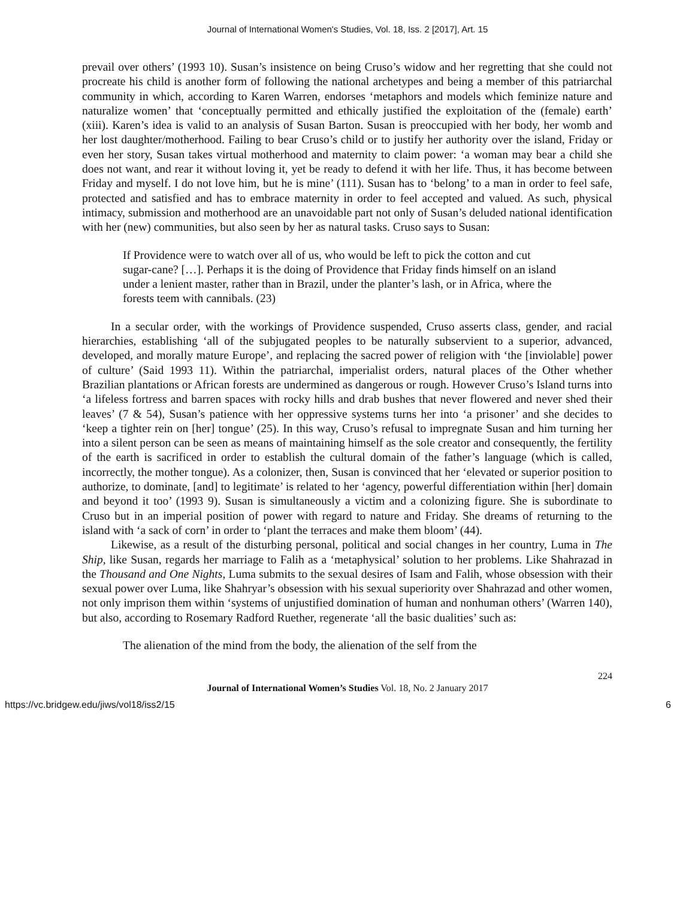Journal of International Women's Studies, Vol. 18, Iss. 2 [2017], Art. 15
prevail over others’ (1993 10). Susan’s insistence on being Cruso’s widow and her regretting that she could not procreate his child is another form of following the national archetypes and being a member of this patriarchal community in which, according to Karen Warren, endorses ‘metaphors and models which feminize nature and naturalize women’ that ‘conceptually permitted and ethically justified the exploitation of the (female) earth’ (xiii). Karen’s idea is valid to an analysis of Susan Barton. Susan is preoccupied with her body, her womb and her lost daughter/motherhood. Failing to bear Cruso’s child or to justify her authority over the island, Friday or even her story, Susan takes virtual motherhood and maternity to claim power: ‘a woman may bear a child she does not want, and rear it without loving it, yet be ready to defend it with her life. Thus, it has become between Friday and myself. I do not love him, but he is mine’ (111). Susan has to ‘belong’ to a man in order to feel safe, protected and satisfied and has to embrace maternity in order to feel accepted and valued. As such, physical intimacy, submission and motherhood are an unavoidable part not only of Susan’s deluded national identification with her (new) communities, but also seen by her as natural tasks. Cruso says to Susan:
If Providence were to watch over all of us, who would be left to pick the cotton and cut sugar-cane? […]. Perhaps it is the doing of Providence that Friday finds himself on an island under a lenient master, rather than in Brazil, under the planter’s lash, or in Africa, where the forests teem with cannibals. (23)
In a secular order, with the workings of Providence suspended, Cruso asserts class, gender, and racial hierarchies, establishing ‘all of the subjugated peoples to be naturally subservient to a superior, advanced, developed, and morally mature Europe’, and replacing the sacred power of religion with ‘the [inviolable] power of culture’ (Said 1993 11). Within the patriarchal, imperialist orders, natural places of the Other whether Brazilian plantations or African forests are undermined as dangerous or rough. However Cruso’s Island turns into ‘a lifeless fortress and barren spaces with rocky hills and drab bushes that never flowered and never shed their leaves’ (7 & 54), Susan’s patience with her oppressive systems turns her into ‘a prisoner’ and she decides to ‘keep a tighter rein on [her] tongue’ (25). In this way, Cruso’s refusal to impregnate Susan and him turning her into a silent person can be seen as means of maintaining himself as the sole creator and consequently, the fertility of the earth is sacrificed in order to establish the cultural domain of the father’s language (which is called, incorrectly, the mother tongue). As a colonizer, then, Susan is convinced that her ‘elevated or superior position to authorize, to dominate, [and] to legitimate’ is related to her ‘agency, powerful differentiation within [her] domain and beyond it too’ (1993 9). Susan is simultaneously a victim and a colonizing figure. She is subordinate to Cruso but in an imperial position of power with regard to nature and Friday. She dreams of returning to the island with ‘a sack of corn’ in order to ‘plant the terraces and make them bloom’ (44).
Likewise, as a result of the disturbing personal, political and social changes in her country, Luma in The Ship, like Susan, regards her marriage to Falih as a ‘metaphysical’ solution to her problems. Like Shahrazad in the Thousand and One Nights, Luma submits to the sexual desires of Isam and Falih, whose obsession with their sexual power over Luma, like Shahryar’s obsession with his sexual superiority over Shahrazad and other women, not only imprison them within ‘systems of unjustified domination of human and nonhuman others’ (Warren 140), but also, according to Rosemary Radford Ruether, regenerate ‘all the basic dualities’ such as:
The alienation of the mind from the body, the alienation of the self from the
224
Journal of International Women’s Studies Vol. 18, No. 2 January 2017
https://vc.bridgew.edu/jiws/vol18/iss2/15 6